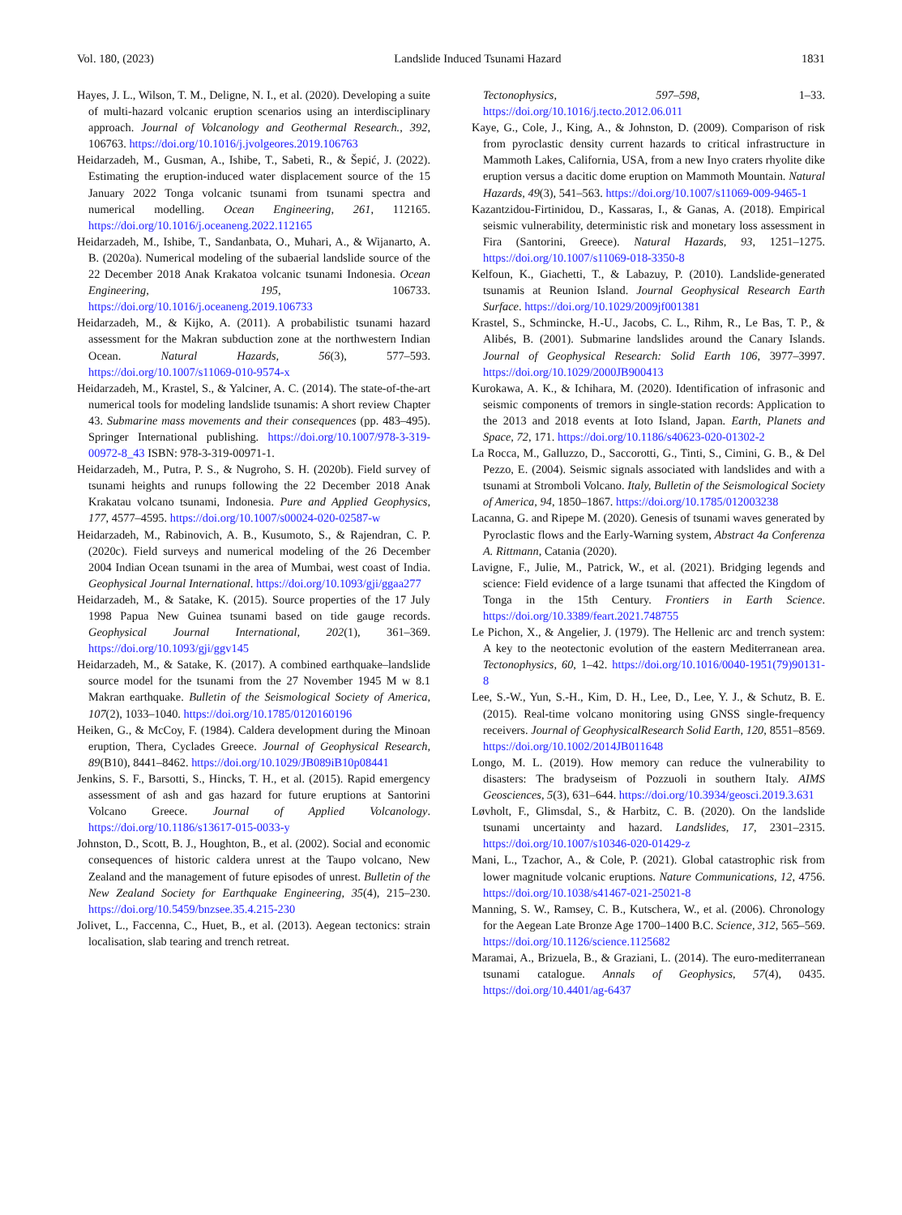Vol. 180, (2023) Landslide Induced Tsunami Hazard 1831
Hayes, J. L., Wilson, T. M., Deligne, N. I., et al. (2020). Developing a suite of multi-hazard volcanic eruption scenarios using an interdisciplinary approach. Journal of Volcanology and Geothermal Research., 392, 106763. https://doi.org/10.1016/j.jvolgeores.2019.106763
Heidarzadeh, M., Gusman, A., Ishibe, T., Sabeti, R., & Šepić, J. (2022). Estimating the eruption-induced water displacement source of the 15 January 2022 Tonga volcanic tsunami from tsunami spectra and numerical modelling. Ocean Engineering, 261, 112165. https://doi.org/10.1016/j.oceaneng.2022.112165
Heidarzadeh, M., Ishibe, T., Sandanbata, O., Muhari, A., & Wijanarto, A. B. (2020a). Numerical modeling of the subaerial landslide source of the 22 December 2018 Anak Krakatoa volcanic tsunami Indonesia. Ocean Engineering, 195, 106733. https://doi.org/10.1016/j.oceaneng.2019.106733
Heidarzadeh, M., & Kijko, A. (2011). A probabilistic tsunami hazard assessment for the Makran subduction zone at the northwestern Indian Ocean. Natural Hazards, 56(3), 577–593. https://doi.org/10.1007/s11069-010-9574-x
Heidarzadeh, M., Krastel, S., & Yalciner, A. C. (2014). The state-of-the-art numerical tools for modeling landslide tsunamis: A short review Chapter 43. Submarine mass movements and their consequences (pp. 483–495). Springer International publishing. https://doi.org/10.1007/978-3-319-00972-8_43 ISBN: 978-3-319-00971-1.
Heidarzadeh, M., Putra, P. S., & Nugroho, S. H. (2020b). Field survey of tsunami heights and runups following the 22 December 2018 Anak Krakatau volcano tsunami, Indonesia. Pure and Applied Geophysics, 177, 4577–4595. https://doi.org/10.1007/s00024-020-02587-w
Heidarzadeh, M., Rabinovich, A. B., Kusumoto, S., & Rajendran, C. P. (2020c). Field surveys and numerical modeling of the 26 December 2004 Indian Ocean tsunami in the area of Mumbai, west coast of India. Geophysical Journal International. https://doi.org/10.1093/gji/ggaa277
Heidarzadeh, M., & Satake, K. (2015). Source properties of the 17 July 1998 Papua New Guinea tsunami based on tide gauge records. Geophysical Journal International, 202(1), 361–369. https://doi.org/10.1093/gji/ggv145
Heidarzadeh, M., & Satake, K. (2017). A combined earthquake–landslide source model for the tsunami from the 27 November 1945 M w 8.1 Makran earthquake. Bulletin of the Seismological Society of America, 107(2), 1033–1040. https://doi.org/10.1785/0120160196
Heiken, G., & McCoy, F. (1984). Caldera development during the Minoan eruption, Thera, Cyclades Greece. Journal of Geophysical Research, 89(B10), 8441–8462. https://doi.org/10.1029/JB089iB10p08441
Jenkins, S. F., Barsotti, S., Hincks, T. H., et al. (2015). Rapid emergency assessment of ash and gas hazard for future eruptions at Santorini Volcano Greece. Journal of Applied Volcanology. https://doi.org/10.1186/s13617-015-0033-y
Johnston, D., Scott, B. J., Houghton, B., et al. (2002). Social and economic consequences of historic caldera unrest at the Taupo volcano, New Zealand and the management of future episodes of unrest. Bulletin of the New Zealand Society for Earthquake Engineering, 35(4), 215–230. https://doi.org/10.5459/bnzsee.35.4.215-230
Jolivet, L., Faccenna, C., Huet, B., et al. (2013). Aegean tectonics: strain localisation, slab tearing and trench retreat.
Tectonophysics, 597–598, 1–33. https://doi.org/10.1016/j.tecto.2012.06.011
Kaye, G., Cole, J., King, A., & Johnston, D. (2009). Comparison of risk from pyroclastic density current hazards to critical infrastructure in Mammoth Lakes, California, USA, from a new Inyo craters rhyolite dike eruption versus a dacitic dome eruption on Mammoth Mountain. Natural Hazards, 49(3), 541–563. https://doi.org/10.1007/s11069-009-9465-1
Kazantzidou-Firtinidou, D., Kassaras, I., & Ganas, A. (2018). Empirical seismic vulnerability, deterministic risk and monetary loss assessment in Fira (Santorini, Greece). Natural Hazards, 93, 1251–1275. https://doi.org/10.1007/s11069-018-3350-8
Kelfoun, K., Giachetti, T., & Labazuy, P. (2010). Landslide-generated tsunamis at Reunion Island. Journal Geophysical Research Earth Surface. https://doi.org/10.1029/2009jf001381
Krastel, S., Schmincke, H.-U., Jacobs, C. L., Rihm, R., Le Bas, T. P., & Alibés, B. (2001). Submarine landslides around the Canary Islands. Journal of Geophysical Research: Solid Earth 106, 3977–3997. https://doi.org/10.1029/2000JB900413
Kurokawa, A. K., & Ichihara, M. (2020). Identification of infrasonic and seismic components of tremors in single-station records: Application to the 2013 and 2018 events at Ioto Island, Japan. Earth, Planets and Space, 72, 171. https://doi.org/10.1186/s40623-020-01302-2
La Rocca, M., Galluzzo, D., Saccorotti, G., Tinti, S., Cimini, G. B., & Del Pezzo, E. (2004). Seismic signals associated with landslides and with a tsunami at Stromboli Volcano. Italy, Bulletin of the Seismological Society of America, 94, 1850–1867. https://doi.org/10.1785/012003238
Lacanna, G. and Ripepe M. (2020). Genesis of tsunami waves generated by Pyroclastic flows and the Early-Warning system, Abstract 4a Conferenza A. Rittmann, Catania (2020).
Lavigne, F., Julie, M., Patrick, W., et al. (2021). Bridging legends and science: Field evidence of a large tsunami that affected the Kingdom of Tonga in the 15th Century. Frontiers in Earth Science. https://doi.org/10.3389/feart.2021.748755
Le Pichon, X., & Angelier, J. (1979). The Hellenic arc and trench system: A key to the neotectonic evolution of the eastern Mediterranean area. Tectonophysics, 60, 1–42. https://doi.org/10.1016/0040-1951(79)90131-8
Lee, S.-W., Yun, S.-H., Kim, D. H., Lee, D., Lee, Y. J., & Schutz, B. E. (2015). Real-time volcano monitoring using GNSS single-frequency receivers. Journal of GeophysicalResearch Solid Earth, 120, 8551–8569. https://doi.org/10.1002/2014JB011648
Longo, M. L. (2019). How memory can reduce the vulnerability to disasters: The bradyseism of Pozzuoli in southern Italy. AIMS Geosciences, 5(3), 631–644. https://doi.org/10.3934/geosci.2019.3.631
Løvholt, F., Glimsdal, S., & Harbitz, C. B. (2020). On the landslide tsunami uncertainty and hazard. Landslides, 17, 2301–2315. https://doi.org/10.1007/s10346-020-01429-z
Mani, L., Tzachor, A., & Cole, P. (2021). Global catastrophic risk from lower magnitude volcanic eruptions. Nature Communications, 12, 4756. https://doi.org/10.1038/s41467-021-25021-8
Manning, S. W., Ramsey, C. B., Kutschera, W., et al. (2006). Chronology for the Aegean Late Bronze Age 1700–1400 B.C. Science, 312, 565–569. https://doi.org/10.1126/science.1125682
Maramai, A., Brizuela, B., & Graziani, L. (2014). The euro-mediterranean tsunami catalogue. Annals of Geophysics, 57(4), 0435. https://doi.org/10.4401/ag-6437